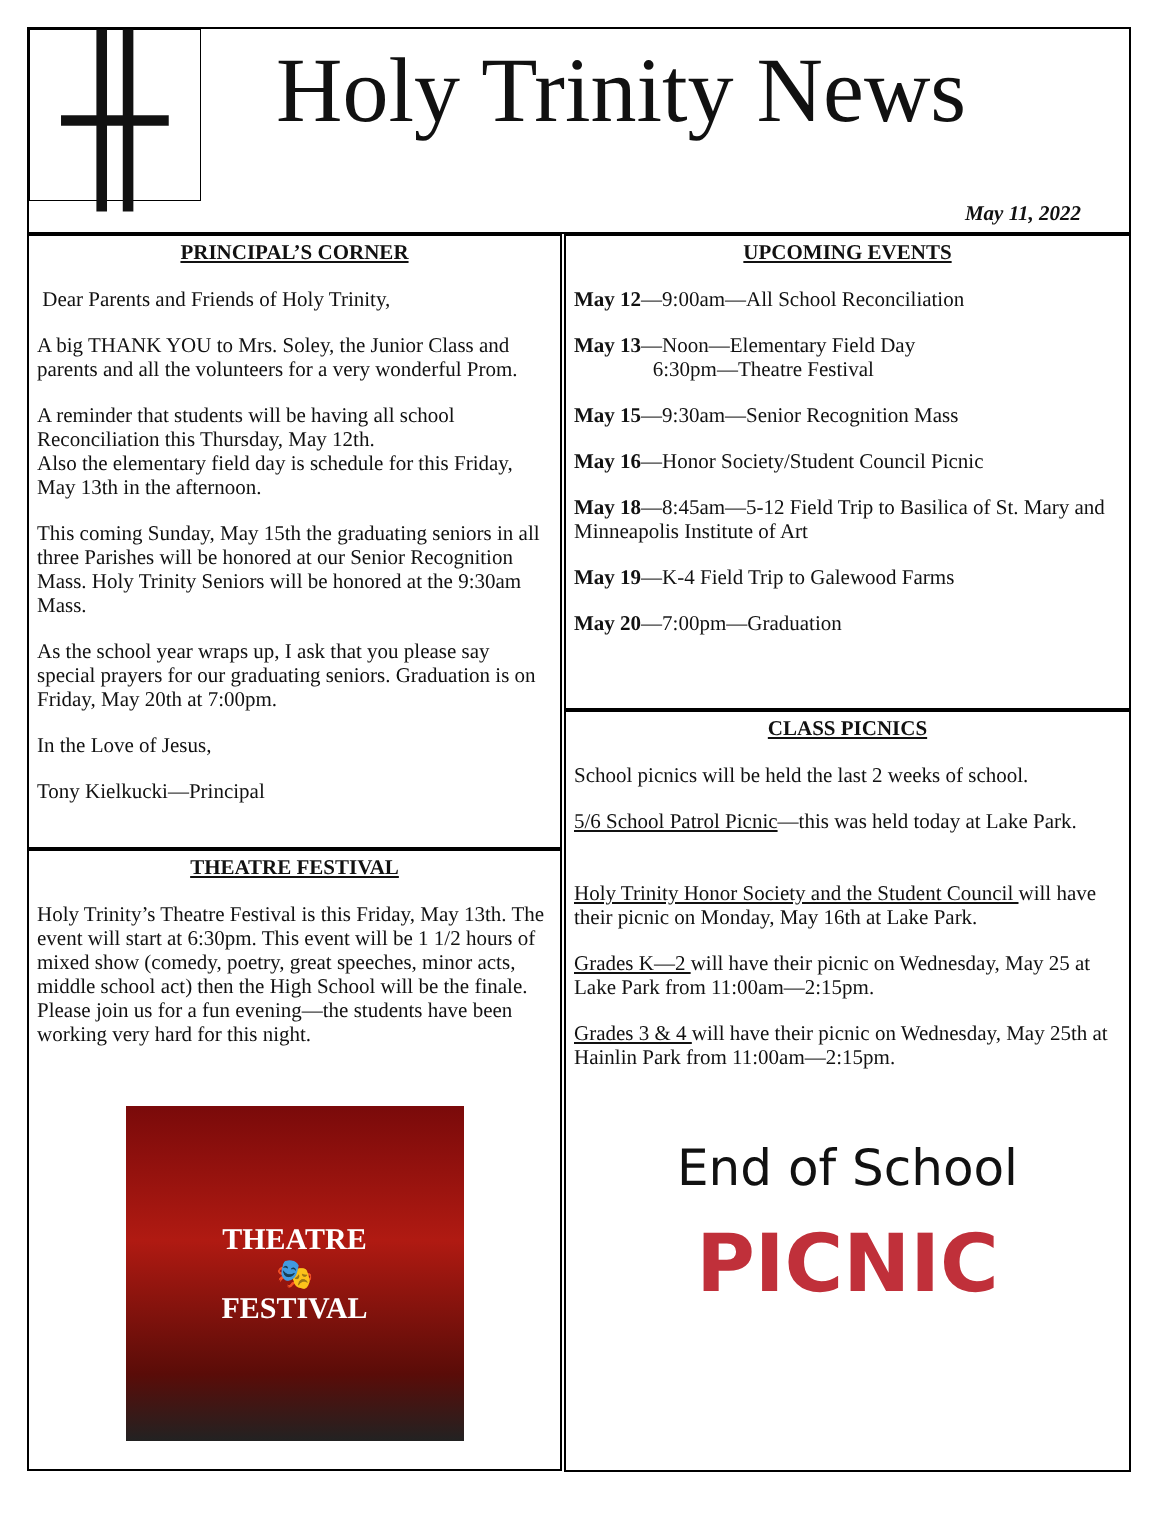╫
Holy Trinity News
May 11, 2022
PRINCIPAL’S CORNER
Dear Parents and Friends of Holy Trinity,
A big THANK YOU to Mrs. Soley, the Junior Class and parents and all the volunteers for a very wonderful Prom.
A reminder that students will be having all school Reconciliation this Thursday, May 12th.
Also the elementary field day is schedule for this Friday, May 13th in the afternoon.
This coming Sunday, May 15th the graduating seniors in all three Parishes will be honored at our Senior Recognition Mass. Holy Trinity Seniors will be honored at the 9:30am Mass.
As the school year wraps up, I ask that you please say special prayers for our graduating seniors. Graduation is on Friday, May 20th at 7:00pm.
In the Love of Jesus,
Tony Kielkucki—Principal
THEATRE FESTIVAL
Holy Trinity’s Theatre Festival is this Friday, May 13th. The event will start at 6:30pm. This event will be 1 1/2 hours of mixed show (comedy, poetry, great speeches, minor acts, middle school act) then the High School will be the finale. Please join us for a fun evening—the students have been working very hard for this night.
THEATRE
🎭
FESTIVAL
UPCOMING EVENTS
May 12—9:00am—All School Reconciliation
May 13—Noon—Elementary Field Day
6:30pm—Theatre Festival
May 15—9:30am—Senior Recognition Mass
May 16—Honor Society/Student Council Picnic
May 18—8:45am—5-12 Field Trip to Basilica of St. Mary and Minneapolis Institute of Art
May 19—K-4 Field Trip to Galewood Farms
May 20—7:00pm—Graduation
CLASS PICNICS
School picnics will be held the last 2 weeks of school.
5/6 School Patrol Picnic—this was held today at Lake Park.
Holy Trinity Honor Society and the Student Council will have their picnic on Monday, May 16th at Lake Park.
Grades K—2 will have their picnic on Wednesday, May 25 at Lake Park from 11:00am—2:15pm.
Grades 3 & 4 will have their picnic on Wednesday, May 25th at Hainlin Park from 11:00am—2:15pm.
End of School
PICNIC